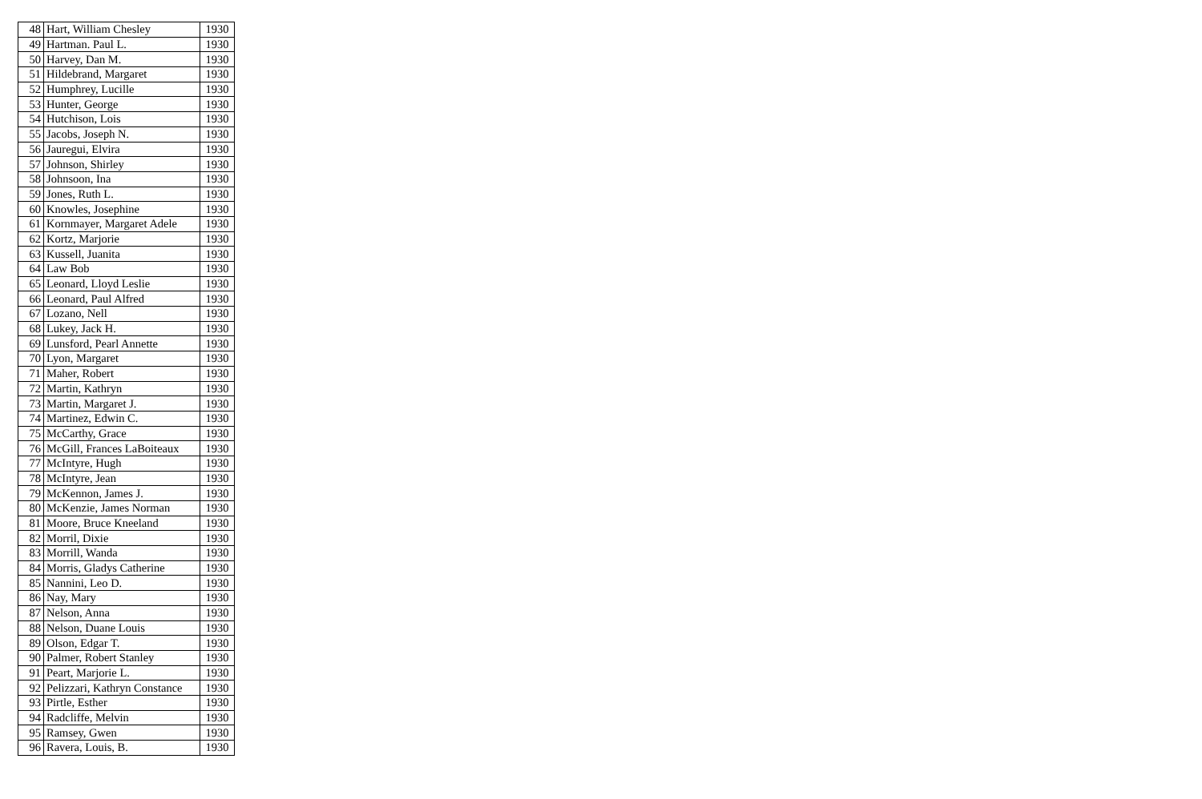| 48 | Hart, William Chesley | 1930 |
| 49 | Hartman. Paul L. | 1930 |
| 50 | Harvey, Dan M. | 1930 |
| 51 | Hildebrand, Margaret | 1930 |
| 52 | Humphrey, Lucille | 1930 |
| 53 | Hunter, George | 1930 |
| 54 | Hutchison, Lois | 1930 |
| 55 | Jacobs, Joseph N. | 1930 |
| 56 | Jauregui, Elvira | 1930 |
| 57 | Johnson, Shirley | 1930 |
| 58 | Johnsoon, Ina | 1930 |
| 59 | Jones, Ruth L. | 1930 |
| 60 | Knowles, Josephine | 1930 |
| 61 | Kornmayer, Margaret Adele | 1930 |
| 62 | Kortz, Marjorie | 1930 |
| 63 | Kussell, Juanita | 1930 |
| 64 | Law Bob | 1930 |
| 65 | Leonard, Lloyd Leslie | 1930 |
| 66 | Leonard, Paul Alfred | 1930 |
| 67 | Lozano, Nell | 1930 |
| 68 | Lukey, Jack H. | 1930 |
| 69 | Lunsford, Pearl Annette | 1930 |
| 70 | Lyon, Margaret | 1930 |
| 71 | Maher, Robert | 1930 |
| 72 | Martin, Kathryn | 1930 |
| 73 | Martin, Margaret J. | 1930 |
| 74 | Martinez, Edwin C. | 1930 |
| 75 | McCarthy, Grace | 1930 |
| 76 | McGill, Frances LaBoiteaux | 1930 |
| 77 | McIntyre, Hugh | 1930 |
| 78 | McIntyre, Jean | 1930 |
| 79 | McKennon, James J. | 1930 |
| 80 | McKenzie, James Norman | 1930 |
| 81 | Moore, Bruce Kneeland | 1930 |
| 82 | Morril, Dixie | 1930 |
| 83 | Morrill, Wanda | 1930 |
| 84 | Morris, Gladys Catherine | 1930 |
| 85 | Nannini, Leo D. | 1930 |
| 86 | Nay, Mary | 1930 |
| 87 | Nelson, Anna | 1930 |
| 88 | Nelson, Duane Louis | 1930 |
| 89 | Olson, Edgar T. | 1930 |
| 90 | Palmer, Robert Stanley | 1930 |
| 91 | Peart, Marjorie L. | 1930 |
| 92 | Pelizzari, Kathryn Constance | 1930 |
| 93 | Pirtle, Esther | 1930 |
| 94 | Radcliffe, Melvin | 1930 |
| 95 | Ramsey, Gwen | 1930 |
| 96 | Ravera, Louis, B. | 1930 |